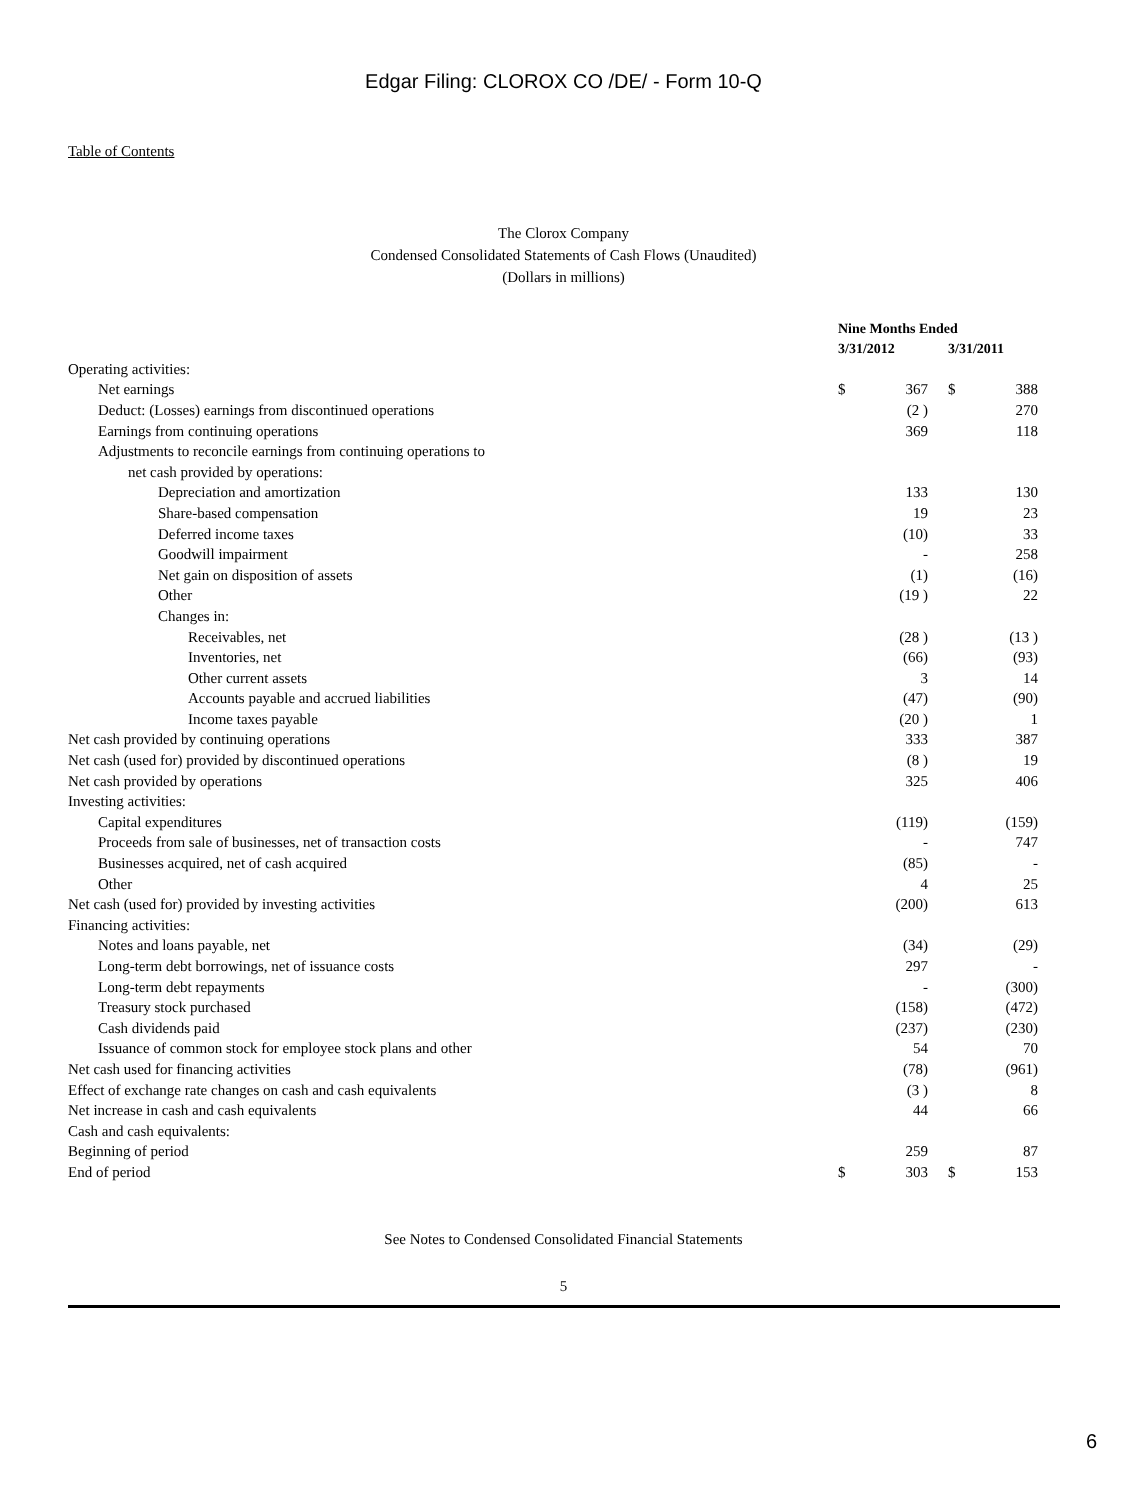Edgar Filing: CLOROX CO /DE/ - Form 10-Q
Table of Contents
The Clorox Company
Condensed Consolidated Statements of Cash Flows (Unaudited)
(Dollars in millions)
| | Nine Months Ended | | | |
| | 3/31/2012 | | 3/31/2011 | |
| Operating activities: | | | | |
| Net earnings | $ | 367 | $ | 388 |
| Deduct: (Losses) earnings from discontinued operations | | (2 ) | | 270 |
| Earnings from continuing operations | | 369 | | 118 |
| Adjustments to reconcile earnings from continuing operations to | | | | |
| net cash provided by operations: | | | | |
| Depreciation and amortization | | 133 | | 130 |
| Share-based compensation | | 19 | | 23 |
| Deferred income taxes | | (10) | | 33 |
| Goodwill impairment | | - | | 258 |
| Net gain on disposition of assets | | (1) | | (16) |
| Other | | (19 ) | | 22 |
| Changes in: | | | | |
| Receivables, net | | (28 ) | | (13 ) |
| Inventories, net | | (66) | | (93) |
| Other current assets | | 3 | | 14 |
| Accounts payable and accrued liabilities | | (47) | | (90) |
| Income taxes payable | | (20 ) | | 1 |
| Net cash provided by continuing operations | | 333 | | 387 |
| Net cash (used for) provided by discontinued operations | | (8 ) | | 19 |
| Net cash provided by operations | | 325 | | 406 |
| Investing activities: | | | | |
| Capital expenditures | | (119) | | (159) |
| Proceeds from sale of businesses, net of transaction costs | | - | | 747 |
| Businesses acquired, net of cash acquired | | (85) | | - |
| Other | | 4 | | 25 |
| Net cash (used for) provided by investing activities | | (200) | | 613 |
| Financing activities: | | | | |
| Notes and loans payable, net | | (34) | | (29) |
| Long-term debt borrowings, net of issuance costs | | 297 | | - |
| Long-term debt repayments | | - | | (300) |
| Treasury stock purchased | | (158) | | (472) |
| Cash dividends paid | | (237) | | (230) |
| Issuance of common stock for employee stock plans and other | | 54 | | 70 |
| Net cash used for financing activities | | (78) | | (961) |
| Effect of exchange rate changes on cash and cash equivalents | | (3 ) | | 8 |
| Net increase in cash and cash equivalents | | 44 | | 66 |
| Cash and cash equivalents: | | | | |
| Beginning of period | | 259 | | 87 |
| End of period | $ | 303 | $ | 153 |
See Notes to Condensed Consolidated Financial Statements
5
6